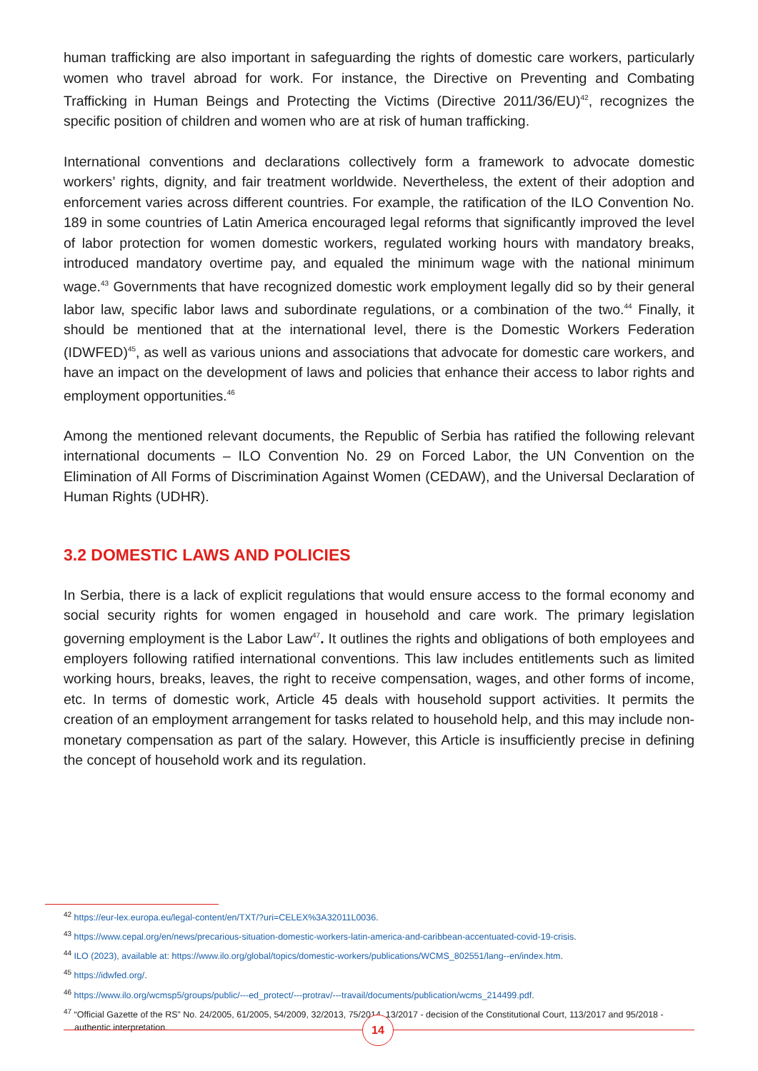human trafficking are also important in safeguarding the rights of domestic care workers, particularly women who travel abroad for work. For instance, the Directive on Preventing and Combating Trafficking in Human Beings and Protecting the Victims (Directive 2011/36/EU)<sup>42</sup>, recognizes the specific position of children and women who are at risk of human trafficking.
International conventions and declarations collectively form a framework to advocate domestic workers’ rights, dignity, and fair treatment worldwide. Nevertheless, the extent of their adoption and enforcement varies across different countries. For example, the ratification of the ILO Convention No. 189 in some countries of Latin America encouraged legal reforms that significantly improved the level of labor protection for women domestic workers, regulated working hours with mandatory breaks, introduced mandatory overtime pay, and equaled the minimum wage with the national minimum wage.<sup>43</sup> Governments that have recognized domestic work employment legally did so by their general labor law, specific labor laws and subordinate regulations, or a combination of the two.<sup>44</sup> Finally, it should be mentioned that at the international level, there is the Domestic Workers Federation (IDWFED)<sup>45</sup>, as well as various unions and associations that advocate for domestic care workers, and have an impact on the development of laws and policies that enhance their access to labor rights and employment opportunities.<sup>46</sup>
Among the mentioned relevant documents, the Republic of Serbia has ratified the following relevant international documents – ILO Convention No. 29 on Forced Labor, the UN Convention on the Elimination of All Forms of Discrimination Against Women (CEDAW), and the Universal Declaration of Human Rights (UDHR).
3.2 DOMESTIC LAWS AND POLICIES
In Serbia, there is a lack of explicit regulations that would ensure access to the formal economy and social security rights for women engaged in household and care work. The primary legislation governing employment is the Labor Law<sup>47</sup>. It outlines the rights and obligations of both employees and employers following ratified international conventions. This law includes entitlements such as limited working hours, breaks, leaves, the right to receive compensation, wages, and other forms of income, etc. In terms of domestic work, Article 45 deals with household support activities. It permits the creation of an employment arrangement for tasks related to household help, and this may include non-monetary compensation as part of the salary. However, this Article is insufficiently precise in defining the concept of household work and its regulation.
<sup>42</sup> https://eur-lex.europa.eu/legal-content/en/TXT/?uri=CELEX%3A32011L0036.
<sup>43</sup> https://www.cepal.org/en/news/precarious-situation-domestic-workers-latin-america-and-caribbean-accentuated-covid-19-crisis.
<sup>44</sup> ILO (2023), available at: https://www.ilo.org/global/topics/domestic-workers/publications/WCMS_802551/lang--en/index.htm.
<sup>45</sup> https://idwfed.org/.
<sup>46</sup> https://www.ilo.org/wcmsp5/groups/public/---ed_protect/---protrav/---travail/documents/publication/wcms_214499.pdf.
<sup>47</sup> “Official Gazette of the RS” No. 24/2005, 61/2005, 54/2009, 32/2013, 75/2014, 13/2017 - decision of the Constitutional Court, 113/2017 and 95/2018 - authentic interpretation.
14